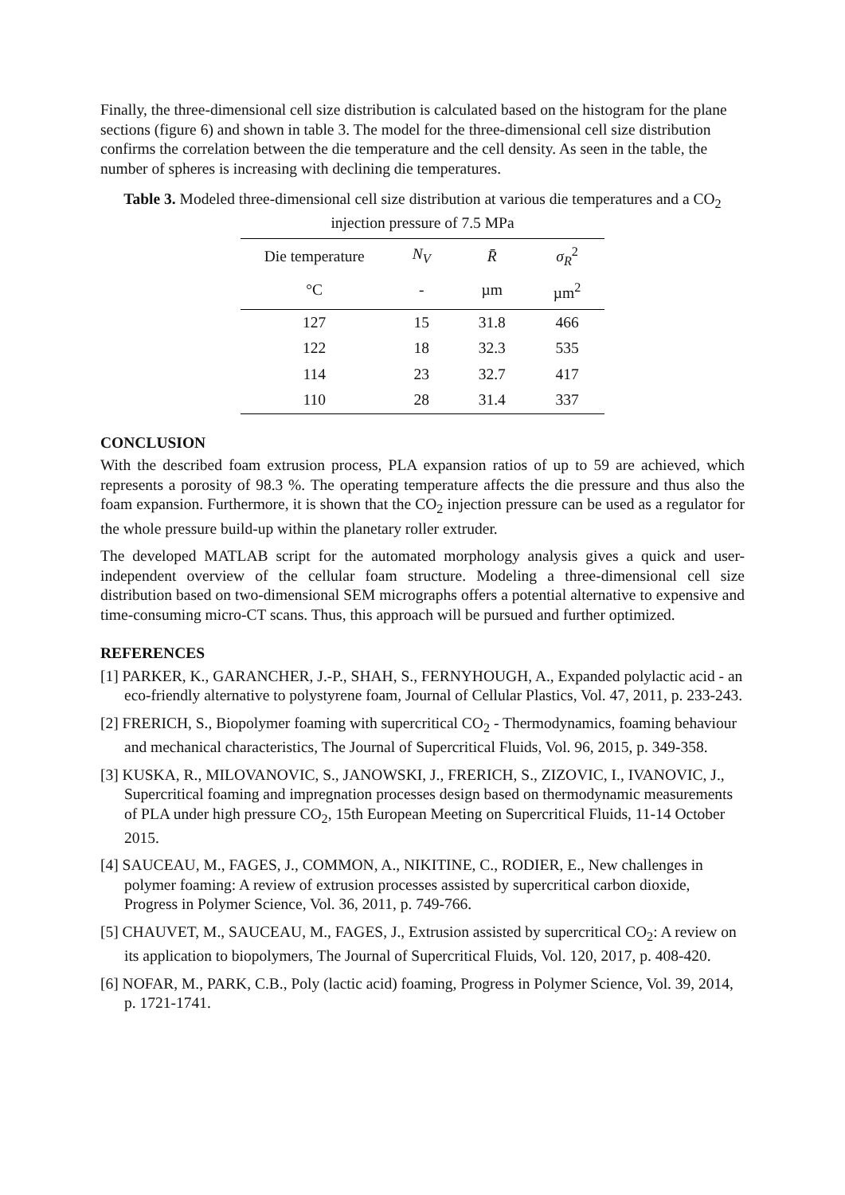Finally, the three-dimensional cell size distribution is calculated based on the histogram for the plane sections (figure 6) and shown in table 3. The model for the three-dimensional cell size distribution confirms the correlation between the die temperature and the cell density. As seen in the table, the number of spheres is increasing with declining die temperatures.
Table 3. Modeled three-dimensional cell size distribution at various die temperatures and a CO<sub>2</sub> injection pressure of 7.5 MPa
| Die temperature | N<sub>V</sub> | R̄ | σ<sub>R</sub><sup>2</sup> |
| --- | --- | --- | --- |
| °C | - | µm | µm<sup>2</sup> |
| 127 | 15 | 31.8 | 466 |
| 122 | 18 | 32.3 | 535 |
| 114 | 23 | 32.7 | 417 |
| 110 | 28 | 31.4 | 337 |
CONCLUSION
With the described foam extrusion process, PLA expansion ratios of up to 59 are achieved, which represents a porosity of 98.3 %. The operating temperature affects the die pressure and thus also the foam expansion. Furthermore, it is shown that the CO<sub>2</sub> injection pressure can be used as a regulator for the whole pressure build-up within the planetary roller extruder.
The developed MATLAB script for the automated morphology analysis gives a quick and user-independent overview of the cellular foam structure. Modeling a three-dimensional cell size distribution based on two-dimensional SEM micrographs offers a potential alternative to expensive and time-consuming micro-CT scans. Thus, this approach will be pursued and further optimized.
REFERENCES
[1] PARKER, K., GARANCHER, J.-P., SHAH, S., FERNYHOUGH, A., Expanded polylactic acid - an eco-friendly alternative to polystyrene foam, Journal of Cellular Plastics, Vol. 47, 2011, p. 233-243.
[2] FRERICH, S., Biopolymer foaming with supercritical CO<sub>2</sub> - Thermodynamics, foaming behaviour and mechanical characteristics, The Journal of Supercritical Fluids, Vol. 96, 2015, p. 349-358.
[3] KUSKA, R., MILOVANOVIC, S., JANOWSKI, J., FRERICH, S., ZIZOVIC, I., IVANOVIC, J., Supercritical foaming and impregnation processes design based on thermodynamic measurements of PLA under high pressure CO<sub>2</sub>, 15th European Meeting on Supercritical Fluids, 11-14 October 2015.
[4] SAUCEAU, M., FAGES, J., COMMON, A., NIKITINE, C., RODIER, E., New challenges in polymer foaming: A review of extrusion processes assisted by supercritical carbon dioxide, Progress in Polymer Science, Vol. 36, 2011, p. 749-766.
[5] CHAUVET, M., SAUCEAU, M., FAGES, J., Extrusion assisted by supercritical CO<sub>2</sub>: A review on its application to biopolymers, The Journal of Supercritical Fluids, Vol. 120, 2017, p. 408-420.
[6] NOFAR, M., PARK, C.B., Poly (lactic acid) foaming, Progress in Polymer Science, Vol. 39, 2014, p. 1721-1741.